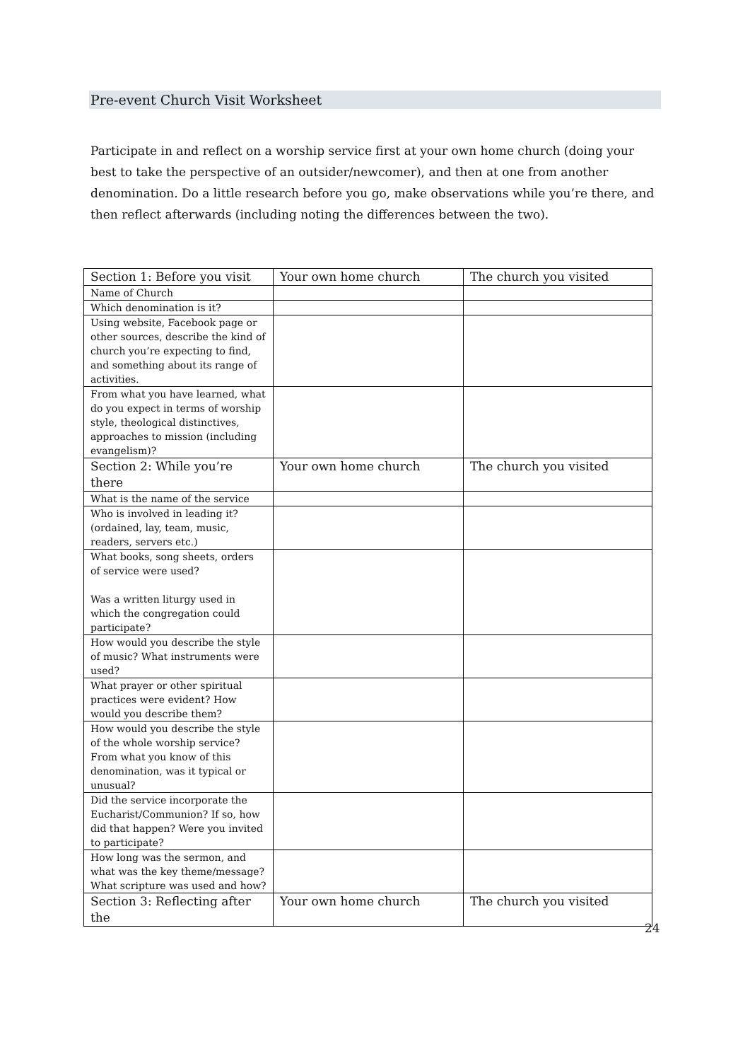Pre-event Church Visit Worksheet
Participate in and reflect on a worship service first at your own home church (doing your best to take the perspective of an outsider/newcomer), and then at one from another denomination. Do a little research before you go, make observations while you’re there, and then reflect afterwards (including noting the differences between the two).
| Section 1: Before you visit | Your own home church | The church you visited |
| --- | --- | --- |
| Name of Church | | |
| Which denomination is it? | | |
| Using website, Facebook page or other sources, describe the kind of church you’re expecting to find, and something about its range of activities. | | |
| From what you have learned, what do you expect in terms of worship style, theological distinctives, approaches to mission (including evangelism)? | | |
| Section 2: While you’re there | Your own home church | The church you visited |
| What is the name of the service | | |
| Who is involved in leading it? (ordained, lay, team, music, readers, servers etc.) | | |
| What books, song sheets, orders of service were used? Was a written liturgy used in which the congregation could participate? | | |
| How would you describe the style of music? What instruments were used? | | |
| What prayer or other spiritual practices were evident? How would you describe them? | | |
| How would you describe the style of the whole worship service? From what you know of this denomination, was it typical or unusual? | | |
| Did the service incorporate the Eucharist/Communion? If so, how did that happen? Were you invited to participate? | | |
| How long was the sermon, and what was the key theme/message? What scripture was used and how? | | |
| Section 3: Reflecting after the | Your own home church | The church you visited |
24